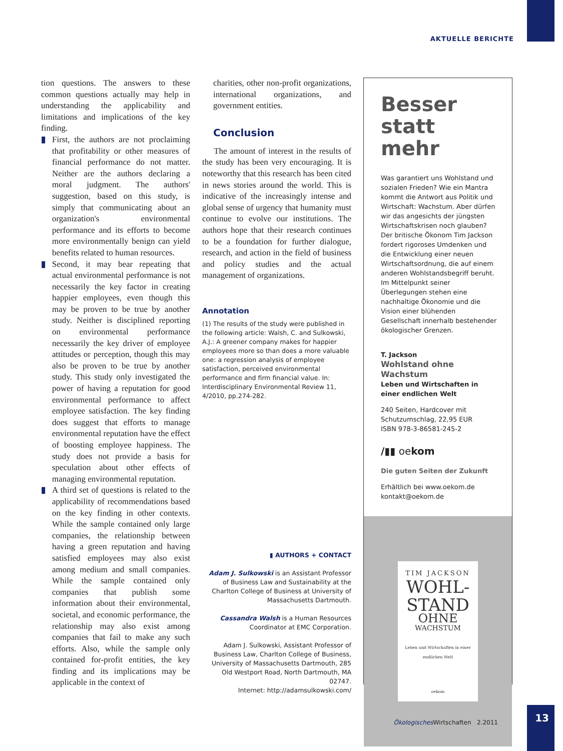AKTUELLE BERICHTE
tion questions. The answers to these common questions actually may help in understanding the applicability and limitations and implications of the key finding.
▮ First, the authors are not proclaiming that profitability or other measures of financial performance do not matter. Neither are the authors declaring a moral judgment. The authors' suggestion, based on this study, is simply that communicating about an organization's environmental performance and its efforts to become more environmentally benign can yield benefits related to human resources.
▮ Second, it may bear repeating that actual environmental performance is not necessarily the key factor in creating happier employees, even though this may be proven to be true by another study. Neither is disciplined reporting on environmental performance necessarily the key driver of employee attitudes or perception, though this may also be proven to be true by another study. This study only investigated the power of having a reputation for good environmental performance to affect employee satisfaction. The key finding does suggest that efforts to manage environmental reputation have the effect of boosting employee happiness. The study does not provide a basis for speculation about other effects of managing environmental reputation.
▮ A third set of questions is related to the applicability of recommendations based on the key finding in other contexts. While the sample contained only large companies, the relationship between having a green reputation and having satisfied employees may also exist among medium and small companies. While the sample contained only companies that publish some information about their environmental, societal, and economic performance, the relationship may also exist among companies that fail to make any such efforts. Also, while the sample only contained for-profit entities, the key finding and its implications may be applicable in the context of
charities, other non-profit organizations, international organizations, and government entities.
Conclusion
The amount of interest in the results of the study has been very encouraging. It is noteworthy that this research has been cited in news stories around the world. This is indicative of the increasingly intense and global sense of urgency that humanity must continue to evolve our institutions. The authors hope that their research continues to be a foundation for further dialogue, research, and action in the field of business and policy studies and the actual management of organizations.
Annotation
(1) The results of the study were published in the following article: Walsh, C. and Sulkowski, A.J.: A greener company makes for happier employees more so than does a more valuable one: a regression analysis of employee satisfaction, perceived environmental performance and firm financial value. In: Interdisciplinary Environmental Review 11, 4/2010, pp.274-282.
▮ AUTHORS + CONTACT
Adam J. Sulkowski is an Assistant Professor of Business Law and Sustainability at the Charlton College of Business at University of Massachusetts Dartmouth.
Cassandra Walsh is a Human Resources Coordinator at EMC Corporation.
Adam J. Sulkowski, Assistant Professor of Business Law, Charlton College of Business, University of Massachusetts Dartmouth, 285 Old Westport Road, North Dartmouth, MA 02747.
Internet: http://adamsulkowski.com/
Besser statt mehr
Was garantiert uns Wohlstand und sozialen Frieden? Wie ein Mantra kommt die Antwort aus Politik und Wirtschaft: Wachstum. Aber dürfen wir das angesichts der jüngsten Wirtschaftskrisen noch glauben? Der britische Ökonom Tim Jackson fordert rigoroses Umdenken und die Entwicklung einer neuen Wirtschaftsordnung, die auf einem anderen Wohlstandsbegriff beruht. Im Mittelpunkt seiner Überlegungen stehen eine nachhaltige Ökonomie und die Vision einer blühenden Gesellschaft innerhalb bestehender ökologischer Grenzen.
T. Jackson
Wohlstand ohne Wachstum
Leben und Wirtschaften in einer endlichen Welt
240 Seiten, Hardcover mit Schutzumschlag, 22,95 EUR
ISBN 978-3-86581-245-2
/▮▮ oekom
Die guten Seiten der Zukunft
Erhältlich bei www.oekom.de
kontakt@oekom.de
TIM JACKSON
WOHL-
STAND
OHNE
WACHSTUM
Leben und Wirtschaften in einer endlichen Welt
oekom
Ökologisches Wirtschaften 2.2011
13